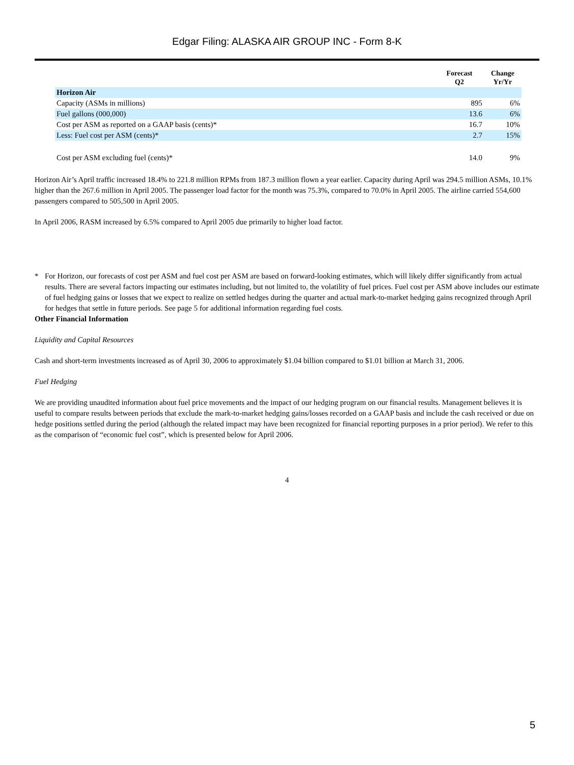Edgar Filing: ALASKA AIR GROUP INC - Form 8-K
| | Forecast Q2 | Change Yr/Yr |
| --- | --- | --- |
| Horizon Air | | |
| Capacity (ASMs in millions) | 895 | 6% |
| Fuel gallons (000,000) | 13.6 | 6% |
| Cost per ASM as reported on a GAAP basis (cents)* | 16.7 | 10% |
| Less: Fuel cost per ASM (cents)* | 2.7 | 15% |
| Cost per ASM excluding fuel (cents)* | 14.0 | 9% |
Horizon Air’s April traffic increased 18.4% to 221.8 million RPMs from 187.3 million flown a year earlier. Capacity during April was 294.5 million ASMs, 10.1% higher than the 267.6 million in April 2005. The passenger load factor for the month was 75.3%, compared to 70.0% in April 2005. The airline carried 554,600 passengers compared to 505,500 in April 2005.
In April 2006, RASM increased by 6.5% compared to April 2005 due primarily to higher load factor.
* For Horizon, our forecasts of cost per ASM and fuel cost per ASM are based on forward-looking estimates, which will likely differ significantly from actual results. There are several factors impacting our estimates including, but not limited to, the volatility of fuel prices. Fuel cost per ASM above includes our estimate of fuel hedging gains or losses that we expect to realize on settled hedges during the quarter and actual mark-to-market hedging gains recognized through April for hedges that settle in future periods. See page 5 for additional information regarding fuel costs.
Other Financial Information
Liquidity and Capital Resources
Cash and short-term investments increased as of April 30, 2006 to approximately $1.04 billion compared to $1.01 billion at March 31, 2006.
Fuel Hedging
We are providing unaudited information about fuel price movements and the impact of our hedging program on our financial results. Management believes it is useful to compare results between periods that exclude the mark-to-market hedging gains/losses recorded on a GAAP basis and include the cash received or due on hedge positions settled during the period (although the related impact may have been recognized for financial reporting purposes in a prior period). We refer to this as the comparison of “economic fuel cost”, which is presented below for April 2006.
4
5